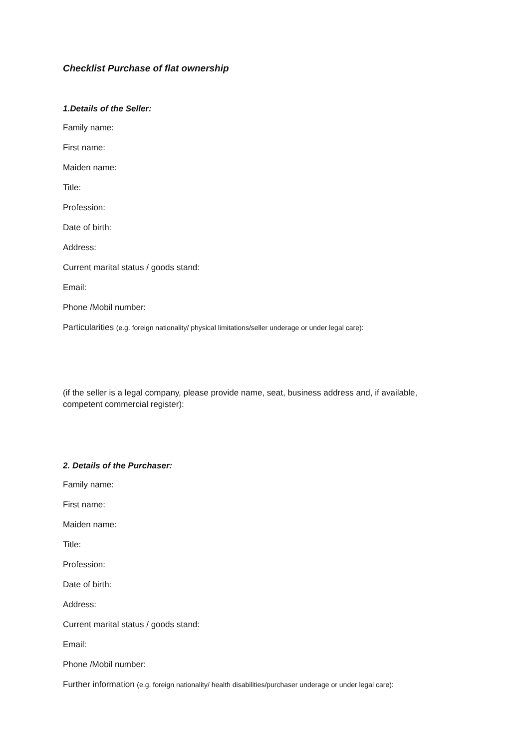Checklist Purchase of flat ownership
1.Details of the Seller:
Family name:
First name:
Maiden name:
Title:
Profession:
Date of birth:
Address:
Current marital status / goods stand:
Email:
Phone /Mobil number:
Particularities (e.g. foreign nationality/ physical limitations/seller underage or under legal care):
(if the seller is a legal company, please provide name, seat, business address and, if available, competent commercial register):
2. Details of the Purchaser:
Family name:
First name:
Maiden name:
Title:
Profession:
Date of birth:
Address:
Current marital status / goods stand:
Email:
Phone /Mobil number:
Further information (e.g. foreign nationality/ health disabilities/purchaser underage or under legal care):